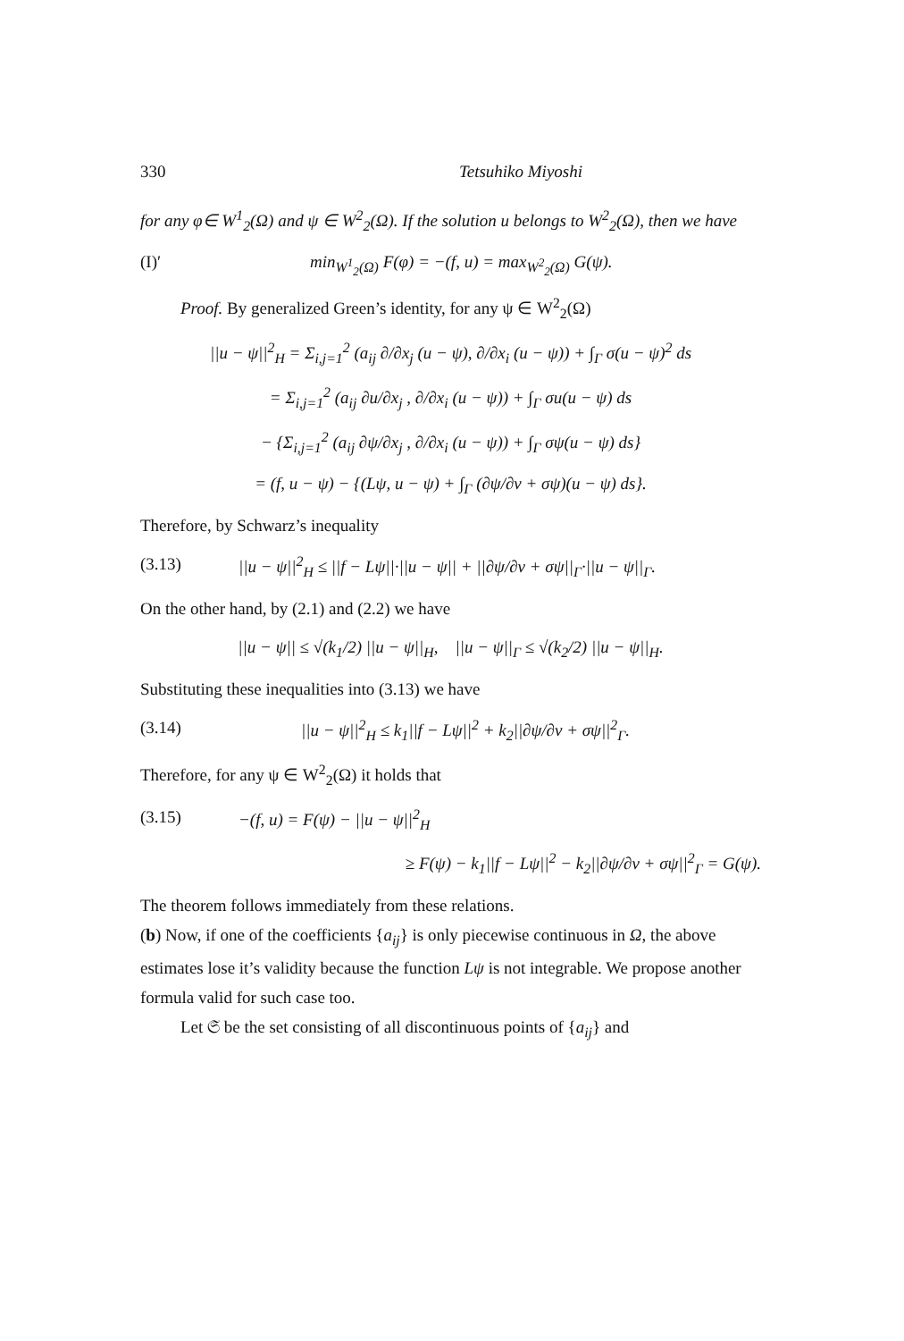330 Tetsuhiko Miyoshi
for any φ∈ W<sup>1</sup><sub>2</sub>(Ω) and ψ ∈ W<sup>2</sup><sub>2</sub>(Ω). If the solution u belongs to W<sup>2</sup><sub>2</sub>(Ω), then we have
(I)′ min<sub>W<sup>1</sup><sub>2</sub>(Ω)</sub> F(φ) = −(f, u) = max<sub>W<sup>2</sup><sub>2</sub>(Ω)</sub> G(ψ).
Proof. By generalized Green’s identity, for any ψ ∈ W<sup>2</sup><sub>2</sub>(Ω)
||u − ψ||<sup>2</sup><sub>H</sub> = Σ<sub>i,j=1</sub><sup>2</sup> (a<sub>ij</sub> ∂/∂x<sub>j</sub> (u − ψ), ∂/∂x<sub>i</sub> (u − ψ)) + ∫<sub>Γ</sub> σ(u − ψ)<sup>2</sup> ds
= Σ<sub>i,j=1</sub><sup>2</sup> (a<sub>ij</sub> ∂u/∂x<sub>j</sub> , ∂/∂x<sub>i</sub> (u − ψ)) + ∫<sub>Γ</sub> σu(u − ψ) ds
− {Σ<sub>i,j=1</sub><sup>2</sup> (a<sub>ij</sub> ∂ψ/∂x<sub>j</sub> , ∂/∂x<sub>i</sub> (u − ψ)) + ∫<sub>Γ</sub> σψ(u − ψ) ds}
= (f, u − ψ) − {(Lψ, u − ψ) + ∫<sub>Γ</sub> (∂ψ/∂ν + σψ)(u − ψ) ds}.
Therefore, by Schwarz’s inequality
(3.13) ||u − ψ||<sup>2</sup><sub>H</sub> ≤ ||f − Lψ||·||u − ψ|| + ||∂ψ/∂ν + σψ||<sub>Γ</sub>·||u − ψ||<sub>Γ</sub>.
On the other hand, by (2.1) and (2.2) we have
||u − ψ|| ≤ √(k<sub>1</sub>/2) ||u − ψ||<sub>H</sub>, ||u − ψ||<sub>Γ</sub> ≤ √(k<sub>2</sub>/2) ||u − ψ||<sub>H</sub>.
Substituting these inequalities into (3.13) we have
(3.14) ||u − ψ||<sup>2</sup><sub>H</sub> ≤ k<sub>1</sub>||f − Lψ||<sup>2</sup> + k<sub>2</sub>||∂ψ/∂ν + σψ||<sup>2</sup><sub>Γ</sub>.
Therefore, for any ψ ∈ W<sup>2</sup><sub>2</sub>(Ω) it holds that
(3.15) −(f, u) = F(ψ) − ||u − ψ||<sup>2</sup><sub>H</sub>
≥ F(ψ) − k<sub>1</sub>||f − Lψ||<sup>2</sup> − k<sub>2</sub>||∂ψ/∂ν + σψ||<sup>2</sup><sub>Γ</sub> = G(ψ).
The theorem follows immediately from these relations.
(b) Now, if one of the coefficients {a<sub>ij</sub>} is only piecewise continuous in Ω, the above estimates lose it’s validity because the function Lψ is not integrable. We propose another formula valid for such case too.
Let 𝔖 be the set consisting of all discontinuous points of {a<sub>ij</sub>} and